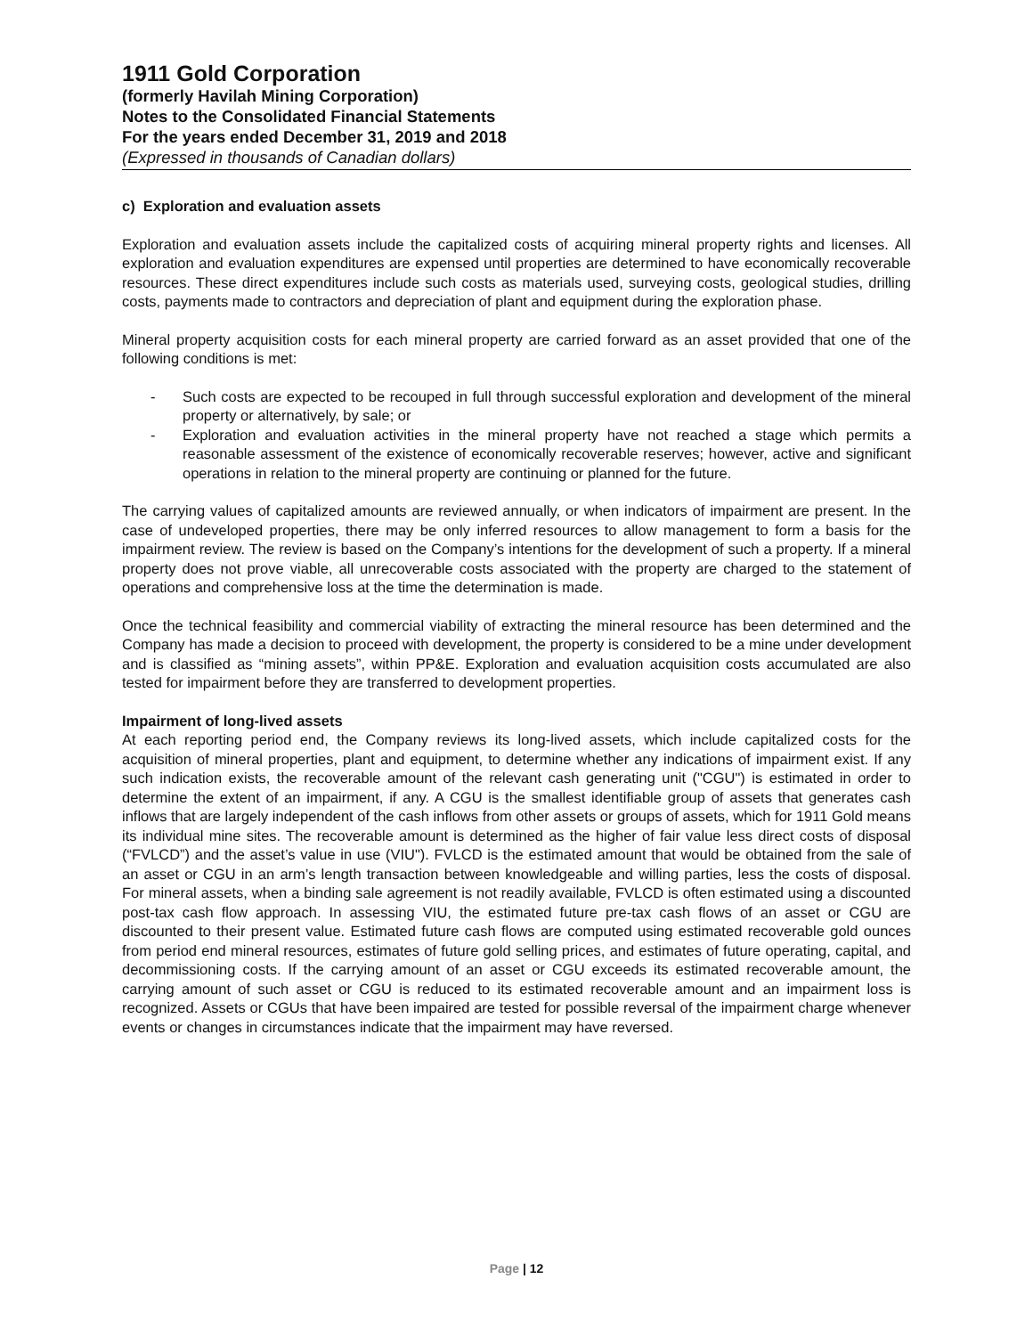1911 Gold Corporation
(formerly Havilah Mining Corporation)
Notes to the Consolidated Financial Statements
For the years ended December 31, 2019 and 2018
(Expressed in thousands of Canadian dollars)
c) Exploration and evaluation assets
Exploration and evaluation assets include the capitalized costs of acquiring mineral property rights and licenses. All exploration and evaluation expenditures are expensed until properties are determined to have economically recoverable resources. These direct expenditures include such costs as materials used, surveying costs, geological studies, drilling costs, payments made to contractors and depreciation of plant and equipment during the exploration phase.
Mineral property acquisition costs for each mineral property are carried forward as an asset provided that one of the following conditions is met:
- Such costs are expected to be recouped in full through successful exploration and development of the mineral property or alternatively, by sale; or
- Exploration and evaluation activities in the mineral property have not reached a stage which permits a reasonable assessment of the existence of economically recoverable reserves; however, active and significant operations in relation to the mineral property are continuing or planned for the future.
The carrying values of capitalized amounts are reviewed annually, or when indicators of impairment are present. In the case of undeveloped properties, there may be only inferred resources to allow management to form a basis for the impairment review. The review is based on the Company’s intentions for the development of such a property. If a mineral property does not prove viable, all unrecoverable costs associated with the property are charged to the statement of operations and comprehensive loss at the time the determination is made.
Once the technical feasibility and commercial viability of extracting the mineral resource has been determined and the Company has made a decision to proceed with development, the property is considered to be a mine under development and is classified as “mining assets”, within PP&E. Exploration and evaluation acquisition costs accumulated are also tested for impairment before they are transferred to development properties.
Impairment of long-lived assets
At each reporting period end, the Company reviews its long-lived assets, which include capitalized costs for the acquisition of mineral properties, plant and equipment, to determine whether any indications of impairment exist. If any such indication exists, the recoverable amount of the relevant cash generating unit ("CGU") is estimated in order to determine the extent of an impairment, if any. A CGU is the smallest identifiable group of assets that generates cash inflows that are largely independent of the cash inflows from other assets or groups of assets, which for 1911 Gold means its individual mine sites. The recoverable amount is determined as the higher of fair value less direct costs of disposal (“FVLCD”) and the asset’s value in use (VIU"). FVLCD is the estimated amount that would be obtained from the sale of an asset or CGU in an arm’s length transaction between knowledgeable and willing parties, less the costs of disposal. For mineral assets, when a binding sale agreement is not readily available, FVLCD is often estimated using a discounted post-tax cash flow approach. In assessing VIU, the estimated future pre-tax cash flows of an asset or CGU are discounted to their present value. Estimated future cash flows are computed using estimated recoverable gold ounces from period end mineral resources, estimates of future gold selling prices, and estimates of future operating, capital, and decommissioning costs. If the carrying amount of an asset or CGU exceeds its estimated recoverable amount, the carrying amount of such asset or CGU is reduced to its estimated recoverable amount and an impairment loss is recognized. Assets or CGUs that have been impaired are tested for possible reversal of the impairment charge whenever events or changes in circumstances indicate that the impairment may have reversed.
Page | 12